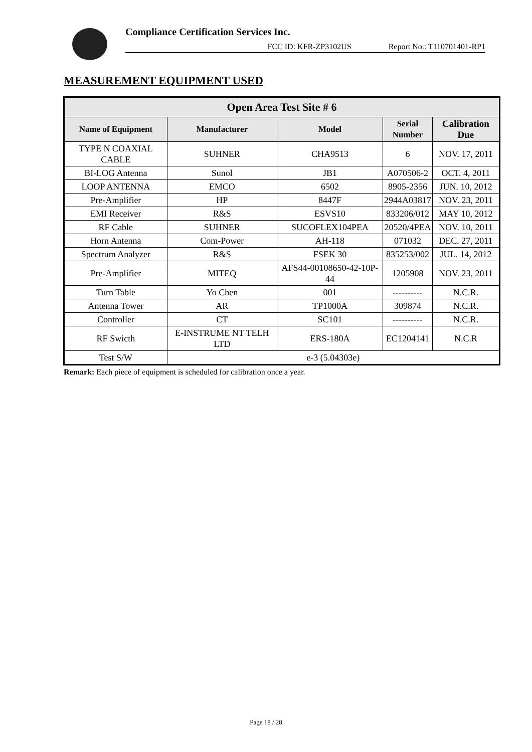Compliance Certification Services Inc.
FCC ID: KFR-ZP3102US Report No.: T110701401-RP1
MEASUREMENT EQUIPMENT USED
| Open Area Test Site # 6 | | | | |
| --- | --- | --- | --- | --- |
| Name of Equipment | Manufacturer | Model | Serial Number | Calibration Due |
| TYPE N COAXIAL CABLE | SUHNER | CHA9513 | 6 | NOV. 17, 2011 |
| BI-LOG Antenna | Sunol | JB1 | A070506-2 | OCT. 4, 2011 |
| LOOP ANTENNA | EMCO | 6502 | 8905-2356 | JUN. 10, 2012 |
| Pre-Amplifier | HP | 8447F | 2944A03817 | NOV. 23, 2011 |
| EMI Receiver | R&S | ESVS10 | 833206/012 | MAY 10, 2012 |
| RF Cable | SUHNER | SUCOFLEX104PEA | 20520/4PEA | NOV. 10, 2011 |
| Horn Antenna | Com-Power | AH-118 | 071032 | DEC. 27, 2011 |
| Spectrum Analyzer | R&S | FSEK 30 | 835253/002 | JUL. 14, 2012 |
| Pre-Amplifier | MITEQ | AFS44-00108650-42-10P-44 | 1205908 | NOV. 23, 2011 |
| Turn Table | Yo Chen | 001 | ---------- | N.C.R. |
| Antenna Tower | AR | TP1000A | 309874 | N.C.R. |
| Controller | CT | SC101 | ---------- | N.C.R. |
| RF Swicth | E-INSTRUME NT TELH LTD | ERS-180A | EC1204141 | N.C.R |
| Test S/W | e-3 (5.04303e) | | | |
Remark: Each piece of equipment is scheduled for calibration once a year.
Page 18 / 28